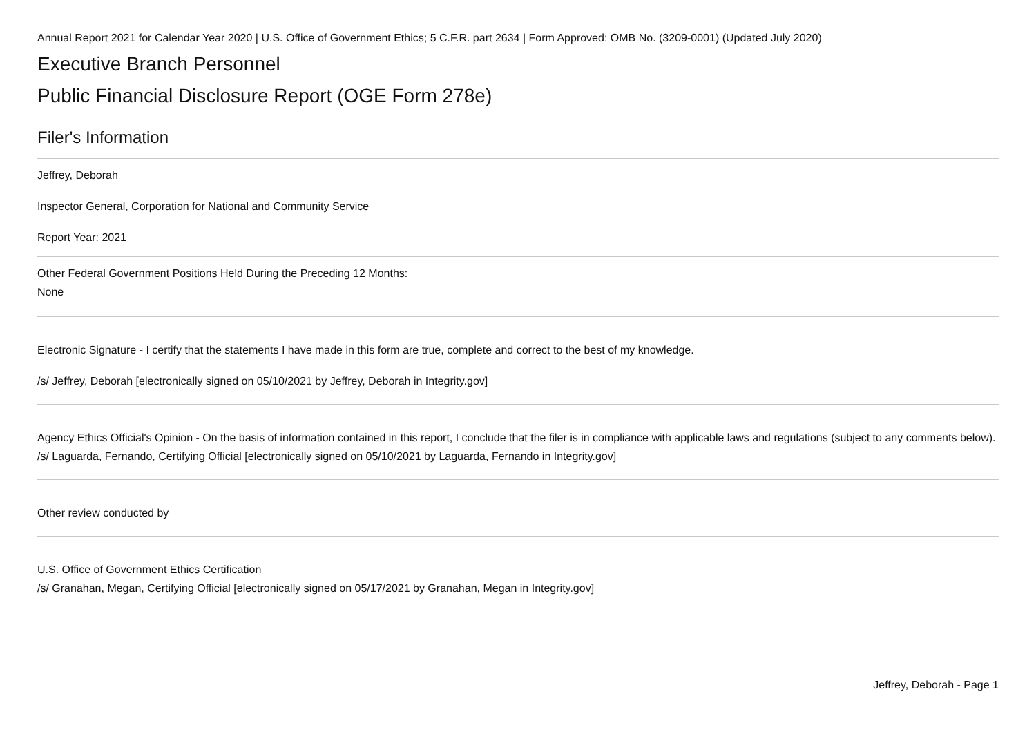Annual Report 2021 for Calendar Year 2020 | U.S. Office of Government Ethics; 5 C.F.R. part 2634 | Form Approved: OMB No. (3209-0001) (Updated July 2020)
Executive Branch Personnel
Public Financial Disclosure Report (OGE Form 278e)
Filer's Information
Jeffrey, Deborah
Inspector General, Corporation for National and Community Service
Report Year: 2021
Other Federal Government Positions Held During the Preceding 12 Months:
None
Electronic Signature - I certify that the statements I have made in this form are true, complete and correct to the best of my knowledge.
/s/ Jeffrey, Deborah [electronically signed on 05/10/2021 by Jeffrey, Deborah in Integrity.gov]
Agency Ethics Official's Opinion - On the basis of information contained in this report, I conclude that the filer is in compliance with applicable laws and regulations (subject to any comments below).
/s/ Laguarda, Fernando, Certifying Official [electronically signed on 05/10/2021 by Laguarda, Fernando in Integrity.gov]
Other review conducted by
U.S. Office of Government Ethics Certification
/s/ Granahan, Megan, Certifying Official [electronically signed on 05/17/2021 by Granahan, Megan in Integrity.gov]
Jeffrey, Deborah - Page 1